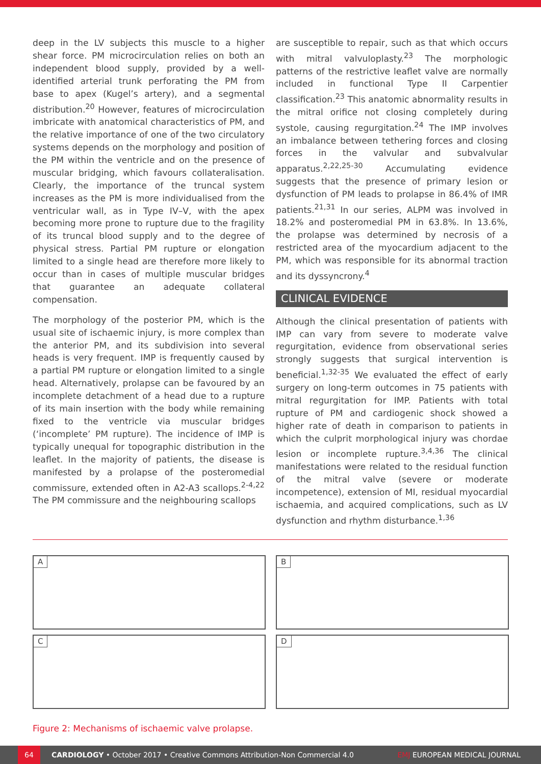deep in the LV subjects this muscle to a higher shear force. PM microcirculation relies on both an independent blood supply, provided by a well-identified arterial trunk perforating the PM from base to apex (Kugel’s artery), and a segmental distribution.<sup>20</sup> However, features of microcirculation imbricate with anatomical characteristics of PM, and the relative importance of one of the two circulatory systems depends on the morphology and position of the PM within the ventricle and on the presence of muscular bridging, which favours collateralisation. Clearly, the importance of the truncal system increases as the PM is more individualised from the ventricular wall, as in Type IV–V, with the apex becoming more prone to rupture due to the fragility of its truncal blood supply and to the degree of physical stress. Partial PM rupture or elongation limited to a single head are therefore more likely to occur than in cases of multiple muscular bridges that guarantee an adequate collateral compensation.
The morphology of the posterior PM, which is the usual site of ischaemic injury, is more complex than the anterior PM, and its subdivision into several heads is very frequent. IMP is frequently caused by a partial PM rupture or elongation limited to a single head. Alternatively, prolapse can be favoured by an incomplete detachment of a head due to a rupture of its main insertion with the body while remaining fixed to the ventricle via muscular bridges (‘incomplete’ PM rupture). The incidence of IMP is typically unequal for topographic distribution in the leaflet. In the majority of patients, the disease is manifested by a prolapse of the posteromedial commissure, extended often in A2-A3 scallops.<sup>2-4,22</sup> The PM commissure and the neighbouring scallops
are susceptible to repair, such as that which occurs with mitral valvuloplasty.<sup>23</sup> The morphologic patterns of the restrictive leaflet valve are normally included in functional Type II Carpentier classification.<sup>23</sup> This anatomic abnormality results in the mitral orifice not closing completely during systole, causing regurgitation.<sup>24</sup> The IMP involves an imbalance between tethering forces and closing forces in the valvular and subvalvular apparatus.<sup>2,22,25-30</sup> Accumulating evidence suggests that the presence of primary lesion or dysfunction of PM leads to prolapse in 86.4% of IMR patients.<sup>21,31</sup> In our series, ALPM was involved in 18.2% and posteromedial PM in 63.8%. In 13.6%, the prolapse was determined by necrosis of a restricted area of the myocardium adjacent to the PM, which was responsible for its abnormal traction and its dyssyncrony.<sup>4</sup>
CLINICAL EVIDENCE
Although the clinical presentation of patients with IMP can vary from severe to moderate valve regurgitation, evidence from observational series strongly suggests that surgical intervention is beneficial.<sup>1,32-35</sup> We evaluated the effect of early surgery on long-term outcomes in 75 patients with mitral regurgitation for IMP. Patients with total rupture of PM and cardiogenic shock showed a higher rate of death in comparison to patients in which the culprit morphological injury was chordae lesion or incomplete rupture.<sup>3,4,36</sup> The clinical manifestations were related to the residual function of the mitral valve (severe or moderate incompetence), extension of MI, residual myocardial ischaemia, and acquired complications, such as LV dysfunction and rhythm disturbance.<sup>1,36</sup>
A
B
C
D
Figure 2: Mechanisms of ischaemic valve prolapse.
64 CARDIOLOGY • October 2017 • Creative Commons Attribution-Non Commercial 4.0 EMJ EUROPEAN MEDICAL JOURNAL